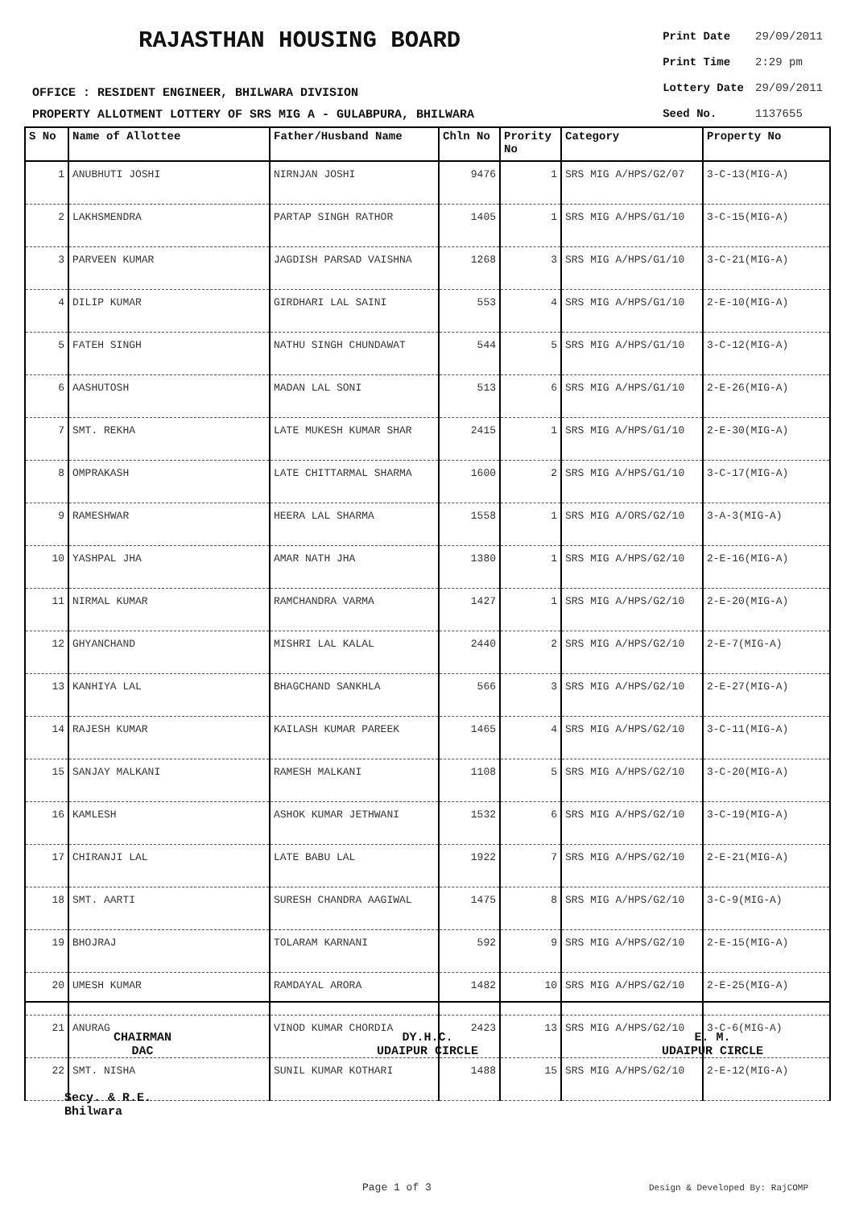RAJASTHAN HOUSING BOARD
OFFICE : RESIDENT ENGINEER, BHILWARA DIVISION
PROPERTY ALLOTMENT LOTTERY OF SRS MIG A - GULABPURA, BHILWARA
| Print Date | 29/09/2011 |
| Print Time | 2:29 pm |
| Lottery Date | 29/09/2011 |
| Seed No. | 1137655 |
| S No | Name of Allottee | Father/Husband Name | Chln No | Prority No | Category | Property No |
| --- | --- | --- | --- | --- | --- | --- |
| 1 | ANUBHUTI JOSHI | NIRNJAN JOSHI | 9476 | 1 | SRS MIG A/HPS/G2/07 | 3-C-13(MIG-A) |
| 2 | LAKHSMENDRA | PARTAP SINGH RATHOR | 1405 | 1 | SRS MIG A/HPS/G1/10 | 3-C-15(MIG-A) |
| 3 | PARVEEN KUMAR | JAGDISH PARSAD VAISHNA | 1268 | 3 | SRS MIG A/HPS/G1/10 | 3-C-21(MIG-A) |
| 4 | DILIP KUMAR | GIRDHARI LAL SAINI | 553 | 4 | SRS MIG A/HPS/G1/10 | 2-E-10(MIG-A) |
| 5 | FATEH SINGH | NATHU SINGH CHUNDAWAT | 544 | 5 | SRS MIG A/HPS/G1/10 | 3-C-12(MIG-A) |
| 6 | AASHUTOSH | MADAN LAL SONI | 513 | 6 | SRS MIG A/HPS/G1/10 | 2-E-26(MIG-A) |
| 7 | SMT. REKHA | LATE MUKESH KUMAR SHAR | 2415 | 1 | SRS MIG A/HPS/G1/10 | 2-E-30(MIG-A) |
| 8 | OMPRAKASH | LATE CHITTARMAL SHARMA | 1600 | 2 | SRS MIG A/HPS/G1/10 | 3-C-17(MIG-A) |
| 9 | RAMESHWAR | HEERA LAL SHARMA | 1558 | 1 | SRS MIG A/ORS/G2/10 | 3-A-3(MIG-A) |
| 10 | YASHPAL JHA | AMAR NATH JHA | 1380 | 1 | SRS MIG A/HPS/G2/10 | 2-E-16(MIG-A) |
| 11 | NIRMAL KUMAR | RAMCHANDRA VARMA | 1427 | 1 | SRS MIG A/HPS/G2/10 | 2-E-20(MIG-A) |
| 12 | GHYANCHAND | MISHRI LAL KALAL | 2440 | 2 | SRS MIG A/HPS/G2/10 | 2-E-7(MIG-A) |
| 13 | KANHIYA LAL | BHAGCHAND SANKHLA | 566 | 3 | SRS MIG A/HPS/G2/10 | 2-E-27(MIG-A) |
| 14 | RAJESH KUMAR | KAILASH KUMAR PAREEK | 1465 | 4 | SRS MIG A/HPS/G2/10 | 3-C-11(MIG-A) |
| 15 | SANJAY MALKANI | RAMESH MALKANI | 1108 | 5 | SRS MIG A/HPS/G2/10 | 3-C-20(MIG-A) |
| 16 | KAMLESH | ASHOK KUMAR JETHWANI | 1532 | 6 | SRS MIG A/HPS/G2/10 | 3-C-19(MIG-A) |
| 17 | CHIRANJI LAL | LATE BABU LAL | 1922 | 7 | SRS MIG A/HPS/G2/10 | 2-E-21(MIG-A) |
| 18 | SMT. AARTI | SURESH CHANDRA AAGIWAL | 1475 | 8 | SRS MIG A/HPS/G2/10 | 3-C-9(MIG-A) |
| 19 | BHOJRAJ | TOLARAM KARNANI | 592 | 9 | SRS MIG A/HPS/G2/10 | 2-E-15(MIG-A) |
| 20 | UMESH KUMAR | RAMDAYAL ARORA | 1482 | 10 | SRS MIG A/HPS/G2/10 | 2-E-25(MIG-A) |
| 21 | ANURAG | VINOD KUMAR CHORDIA | 2423 | 13 | SRS MIG A/HPS/G2/10 | 3-C-6(MIG-A) |
| 22 | SMT. NISHA | SUNIL KUMAR KOTHARI | 1488 | 15 | SRS MIG A/HPS/G2/10 | 2-E-12(MIG-A) |
CHAIRMAN
DAC
DY.H.C.
UDAIPUR CIRCLE
E. M.
UDAIPUR CIRCLE
Secy. & R.E.
Bhilwara
Page 1 of 3 Design & Developed By: RajCOMP